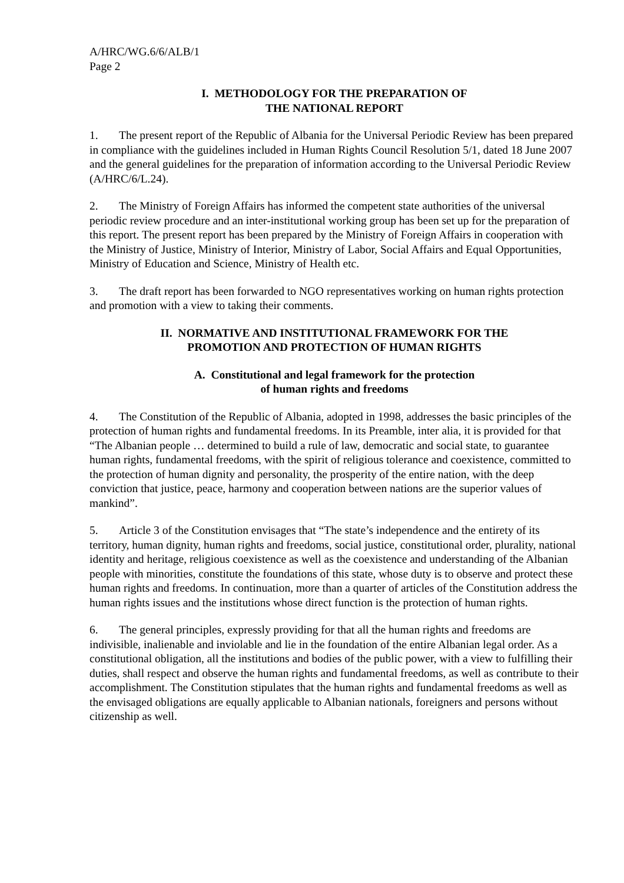A/HRC/WG.6/6/ALB/1
Page 2
I. METHODOLOGY FOR THE PREPARATION OF
THE NATIONAL REPORT
1. The present report of the Republic of Albania for the Universal Periodic Review has been prepared in compliance with the guidelines included in Human Rights Council Resolution 5/1, dated 18 June 2007 and the general guidelines for the preparation of information according to the Universal Periodic Review (A/HRC/6/L.24).
2. The Ministry of Foreign Affairs has informed the competent state authorities of the universal periodic review procedure and an inter-institutional working group has been set up for the preparation of this report. The present report has been prepared by the Ministry of Foreign Affairs in cooperation with the Ministry of Justice, Ministry of Interior, Ministry of Labor, Social Affairs and Equal Opportunities, Ministry of Education and Science, Ministry of Health etc.
3. The draft report has been forwarded to NGO representatives working on human rights protection and promotion with a view to taking their comments.
II. NORMATIVE AND INSTITUTIONAL FRAMEWORK FOR THE
PROMOTION AND PROTECTION OF HUMAN RIGHTS
A. Constitutional and legal framework for the protection
of human rights and freedoms
4. The Constitution of the Republic of Albania, adopted in 1998, addresses the basic principles of the protection of human rights and fundamental freedoms. In its Preamble, inter alia, it is provided for that “The Albanian people … determined to build a rule of law, democratic and social state, to guarantee human rights, fundamental freedoms, with the spirit of religious tolerance and coexistence, committed to the protection of human dignity and personality, the prosperity of the entire nation, with the deep conviction that justice, peace, harmony and cooperation between nations are the superior values of mankind”.
5. Article 3 of the Constitution envisages that “The state’s independence and the entirety of its territory, human dignity, human rights and freedoms, social justice, constitutional order, plurality, national identity and heritage, religious coexistence as well as the coexistence and understanding of the Albanian people with minorities, constitute the foundations of this state, whose duty is to observe and protect these human rights and freedoms. In continuation, more than a quarter of articles of the Constitution address the human rights issues and the institutions whose direct function is the protection of human rights.
6. The general principles, expressly providing for that all the human rights and freedoms are indivisible, inalienable and inviolable and lie in the foundation of the entire Albanian legal order. As a constitutional obligation, all the institutions and bodies of the public power, with a view to fulfilling their duties, shall respect and observe the human rights and fundamental freedoms, as well as contribute to their accomplishment. The Constitution stipulates that the human rights and fundamental freedoms as well as the envisaged obligations are equally applicable to Albanian nationals, foreigners and persons without citizenship as well.